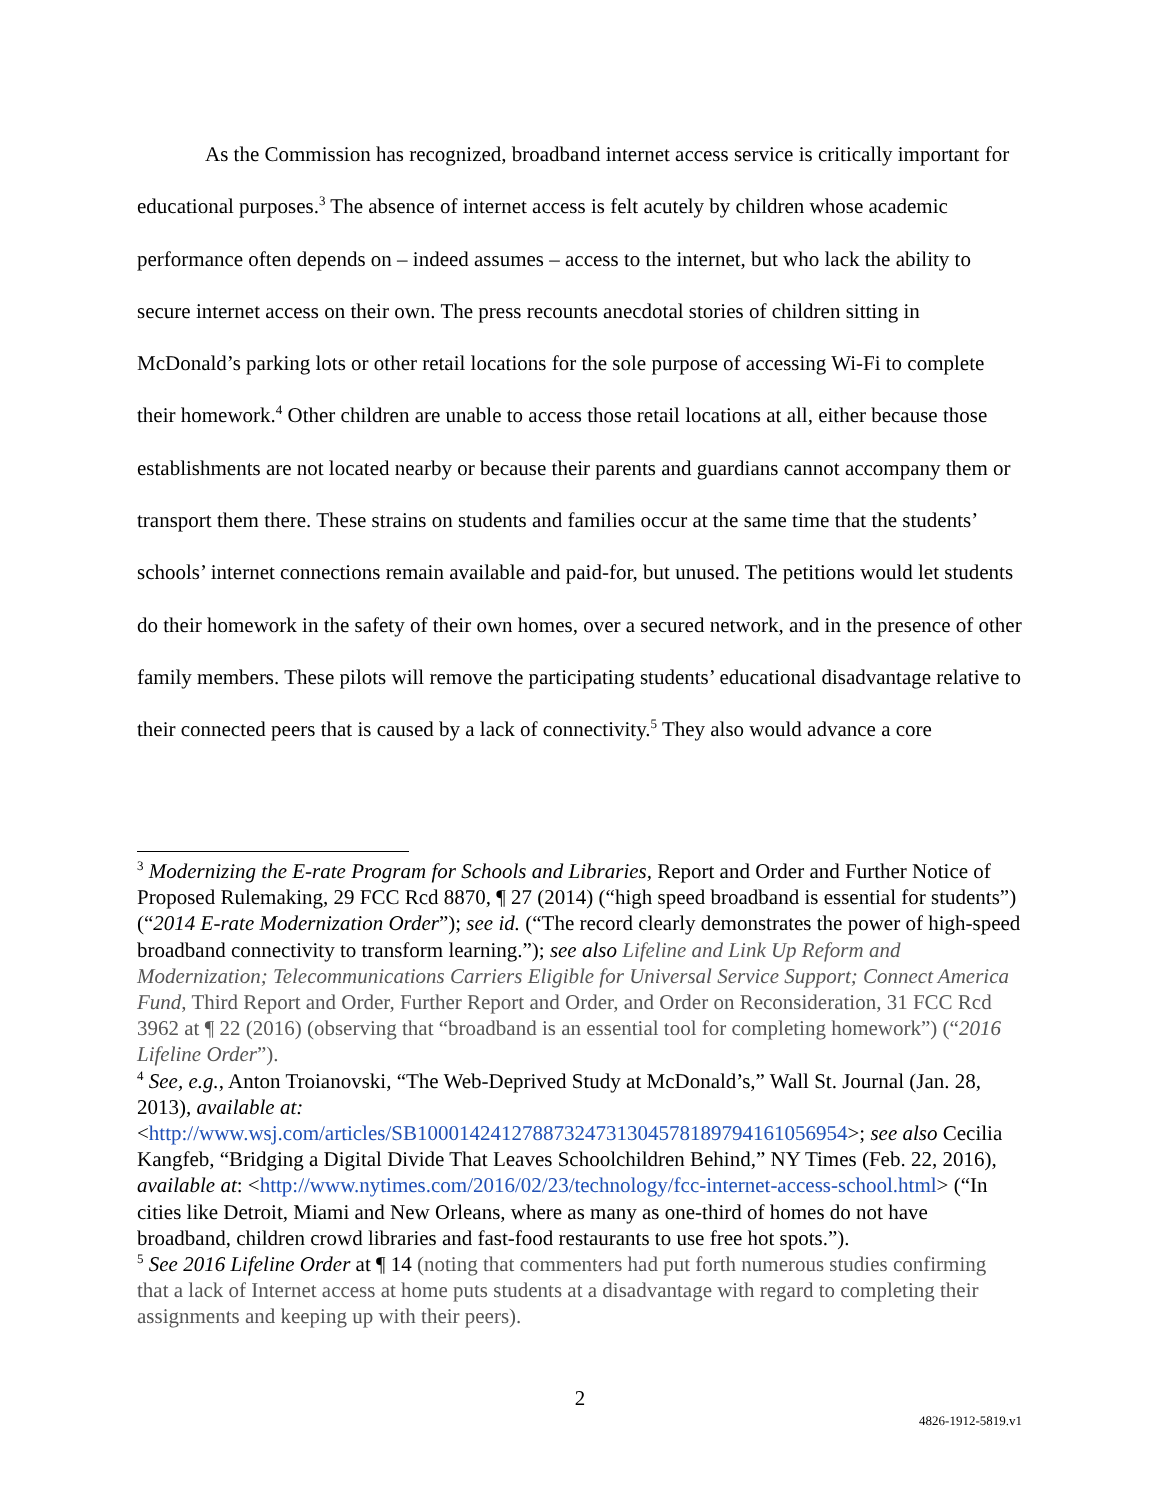As the Commission has recognized, broadband internet access service is critically important for educational purposes.<sup>3</sup> The absence of internet access is felt acutely by children whose academic performance often depends on – indeed assumes – access to the internet, but who lack the ability to secure internet access on their own. The press recounts anecdotal stories of children sitting in McDonald’s parking lots or other retail locations for the sole purpose of accessing Wi-Fi to complete their homework.<sup>4</sup> Other children are unable to access those retail locations at all, either because those establishments are not located nearby or because their parents and guardians cannot accompany them or transport them there. These strains on students and families occur at the same time that the students’ schools’ internet connections remain available and paid-for, but unused. The petitions would let students do their homework in the safety of their own homes, over a secured network, and in the presence of other family members. These pilots will remove the participating students’ educational disadvantage relative to their connected peers that is caused by a lack of connectivity.<sup>5</sup> They also would advance a core
<sup>3</sup> Modernizing the E-rate Program for Schools and Libraries, Report and Order and Further Notice of Proposed Rulemaking, 29 FCC Rcd 8870, ¶ 27 (2014) (“high speed broadband is essential for students”) (“2014 E-rate Modernization Order”); see id. (“The record clearly demonstrates the power of high-speed broadband connectivity to transform learning.”); see also Lifeline and Link Up Reform and Modernization; Telecommunications Carriers Eligible for Universal Service Support; Connect America Fund, Third Report and Order, Further Report and Order, and Order on Reconsideration, 31 FCC Rcd 3962 at ¶ 22 (2016) (observing that “broadband is an essential tool for completing homework”) (“2016 Lifeline Order”).
<sup>4</sup> See, e.g., Anton Troianovski, “The Web-Deprived Study at McDonald’s,” Wall St. Journal (Jan. 28, 2013), available at: <http://www.wsj.com/articles/SB10001424127887324731304578189794161056954>; see also Cecilia Kangfeb, “Bridging a Digital Divide That Leaves Schoolchildren Behind,” NY Times (Feb. 22, 2016), available at: <http://www.nytimes.com/2016/02/23/technology/fcc-internet-access-school.html> (“In cities like Detroit, Miami and New Orleans, where as many as one-third of homes do not have broadband, children crowd libraries and fast-food restaurants to use free hot spots.”).
<sup>5</sup> See 2016 Lifeline Order at ¶ 14 (noting that commenters had put forth numerous studies confirming that a lack of Internet access at home puts students at a disadvantage with regard to completing their assignments and keeping up with their peers).
2
4826-1912-5819.v1